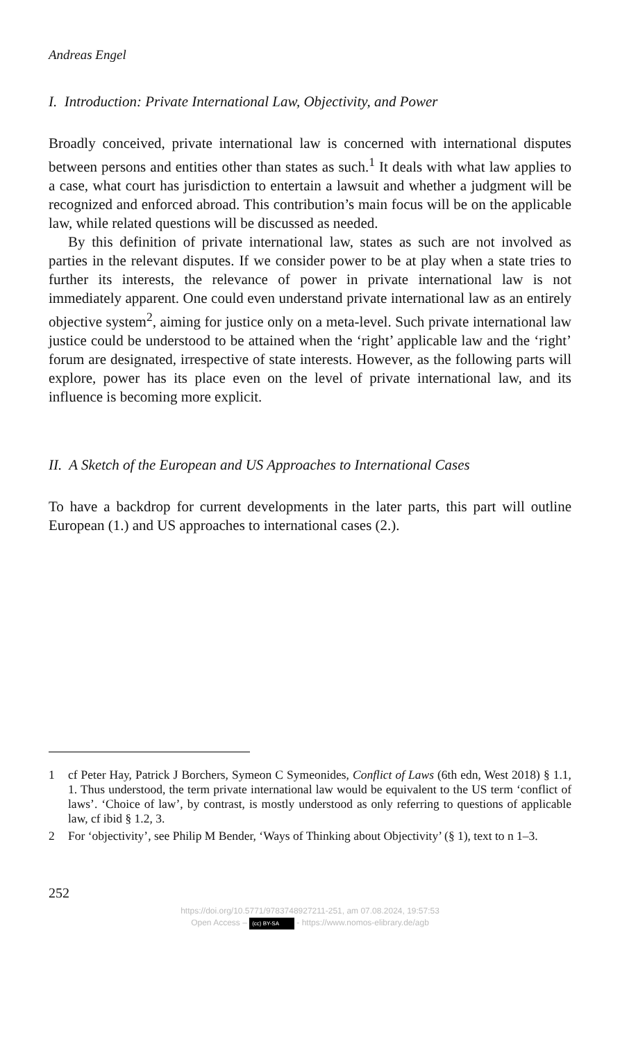Andreas Engel
I. Introduction: Private International Law, Objectivity, and Power
Broadly conceived, private international law is concerned with international disputes between persons and entities other than states as such.<sup>1</sup> It deals with what law applies to a case, what court has jurisdiction to entertain a lawsuit and whether a judgment will be recognized and enforced abroad. This contribution’s main focus will be on the applicable law, while related questions will be discussed as needed.
By this definition of private international law, states as such are not involved as parties in the relevant disputes. If we consider power to be at play when a state tries to further its interests, the relevance of power in private international law is not immediately apparent. One could even understand private international law as an entirely objective system<sup>2</sup>, aiming for justice only on a meta-level. Such private international law justice could be understood to be attained when the ‘right’ applicable law and the ‘right’ forum are designated, irrespective of state interests. However, as the following parts will explore, power has its place even on the level of private international law, and its influence is becoming more explicit.
II. A Sketch of the European and US Approaches to International Cases
To have a backdrop for current developments in the later parts, this part will outline European (1.) and US approaches to international cases (2.).
1 cf Peter Hay, Patrick J Borchers, Symeon C Symeonides, Conflict of Laws (6th edn, West 2018) § 1.1, 1. Thus understood, the term private international law would be equivalent to the US term ‘conflict of laws’. ‘Choice of law’, by contrast, is mostly understood as only referring to questions of applicable law, cf ibid § 1.2, 3.
2 For ‘objectivity’, see Philip M Bender, ‘Ways of Thinking about Objectivity’ (§ 1), text to n 1–3.
252
https://doi.org/10.5771/9783748927211-251, am 07.08.2024, 19:57:53
Open Access – (cc) BY-SA - https://www.nomos-elibrary.de/agb